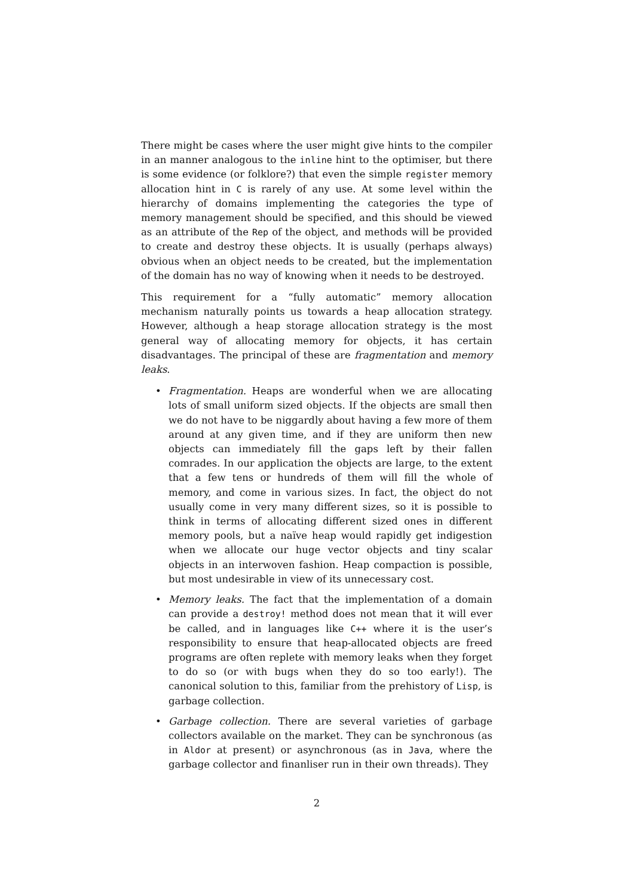There might be cases where the user might give hints to the compiler in an manner analogous to the inline hint to the optimiser, but there is some evidence (or folklore?) that even the simple register memory allocation hint in C is rarely of any use. At some level within the hierarchy of domains implementing the categories the type of memory management should be specified, and this should be viewed as an attribute of the Rep of the object, and methods will be provided to create and destroy these objects. It is usually (perhaps always) obvious when an object needs to be created, but the implementation of the domain has no way of knowing when it needs to be destroyed.
This requirement for a “fully automatic” memory allocation mechanism naturally points us towards a heap allocation strategy. However, although a heap storage allocation strategy is the most general way of allocating memory for objects, it has certain disadvantages. The principal of these are fragmentation and memory leaks.
• Fragmentation. Heaps are wonderful when we are allocating lots of small uniform sized objects. If the objects are small then we do not have to be niggardly about having a few more of them around at any given time, and if they are uniform then new objects can immediately fill the gaps left by their fallen comrades. In our application the objects are large, to the extent that a few tens or hundreds of them will fill the whole of memory, and come in various sizes. In fact, the object do not usually come in very many different sizes, so it is possible to think in terms of allocating different sized ones in different memory pools, but a naïve heap would rapidly get indigestion when we allocate our huge vector objects and tiny scalar objects in an interwoven fashion. Heap compaction is possible, but most undesirable in view of its unnecessary cost.
• Memory leaks. The fact that the implementation of a domain can provide a destroy! method does not mean that it will ever be called, and in languages like C++ where it is the user’s responsibility to ensure that heap-allocated objects are freed programs are often replete with memory leaks when they forget to do so (or with bugs when they do so too early!). The canonical solution to this, familiar from the prehistory of Lisp, is garbage collection.
• Garbage collection. There are several varieties of garbage collectors available on the market. They can be synchronous (as in Aldor at present) or asynchronous (as in Java, where the garbage collector and finanliser run in their own threads). They
2